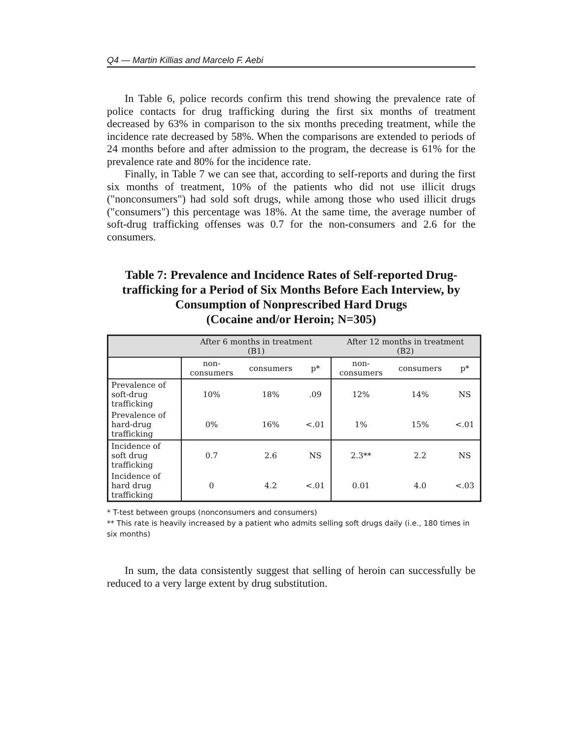Q4 — Martin Killias and Marcelo F. Aebi
In Table 6, police records confirm this trend showing the prevalence rate of police contacts for drug trafficking during the first six months of treatment decreased by 63% in comparison to the six months preceding treatment, while the incidence rate decreased by 58%. When the comparisons are extended to periods of 24 months before and after admission to the program, the decrease is 61% for the prevalence rate and 80% for the incidence rate.
Finally, in Table 7 we can see that, according to self-reports and during the first six months of treatment, 10% of the patients who did not use illicit drugs ("nonconsumers") had sold soft drugs, while among those who used illicit drugs ("consumers") this percentage was 18%. At the same time, the average number of soft-drug trafficking offenses was 0.7 for the non-consumers and 2.6 for the consumers.
Table 7: Prevalence and Incidence Rates of Self-reported Drug-trafficking for a Period of Six Months Before Each Interview, by Consumption of Nonprescribed Hard Drugs
(Cocaine and/or Heroin; N=305)
| | After 6 months in treatment (B1) | | | After 12 months in treatment (B2) | | |
| --- | --- | --- | --- | --- | --- | --- |
| | non- consumers | consumers | p* | non- consumers | consumers | p* |
| Prevalence of soft-drug trafficking | 10% | 18% | .09 | 12% | 14% | NS |
| Prevalence of hard-drug trafficking | 0% | 16% | <.01 | 1% | 15% | <.01 |
| Incidence of soft drug trafficking | 0.7 | 2.6 | NS | 2.3** | 2.2 | NS |
| Incidence of hard drug trafficking | 0 | 4.2 | <.01 | 0.01 | 4.0 | <.03 |
* T-test between groups (nonconsumers and consumers)
** This rate is heavily increased by a patient who admits selling soft drugs daily (i.e., 180 times in six months)
In sum, the data consistently suggest that selling of heroin can successfully be reduced to a very large extent by drug substitution.